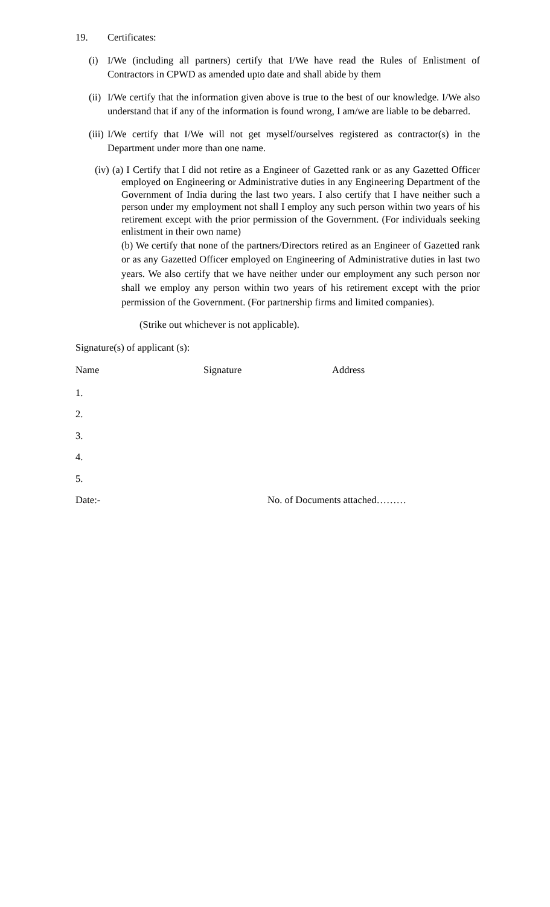19. Certificates:
(i) I/We (including all partners) certify that I/We have read the Rules of Enlistment of Contractors in CPWD as amended upto date and shall abide by them
(ii) I/We certify that the information given above is true to the best of our knowledge. I/We also understand that if any of the information is found wrong, I am/we are liable to be debarred.
(iii) I/We certify that I/We will not get myself/ourselves registered as contractor(s) in the Department under more than one name.
(iv) (a) I Certify that I did not retire as a Engineer of Gazetted rank or as any Gazetted Officer employed on Engineering or Administrative duties in any Engineering Department of the Government of India during the last two years. I also certify that I have neither such a person under my employment not shall I employ any such person within two years of his retirement except with the prior permission of the Government. (For individuals seeking enlistment in their own name)
(b) We certify that none of the partners/Directors retired as an Engineer of Gazetted rank or as any Gazetted Officer employed on Engineering of Administrative duties in last two years. We also certify that we have neither under our employment any such person nor shall we employ any person within two years of his retirement except with the prior permission of the Government. (For partnership firms and limited companies).
(Strike out whichever is not applicable).
Signature(s) of applicant (s):
Name Signature Address
1.
2.
3.
4.
5.
Date:- No. of Documents attached………